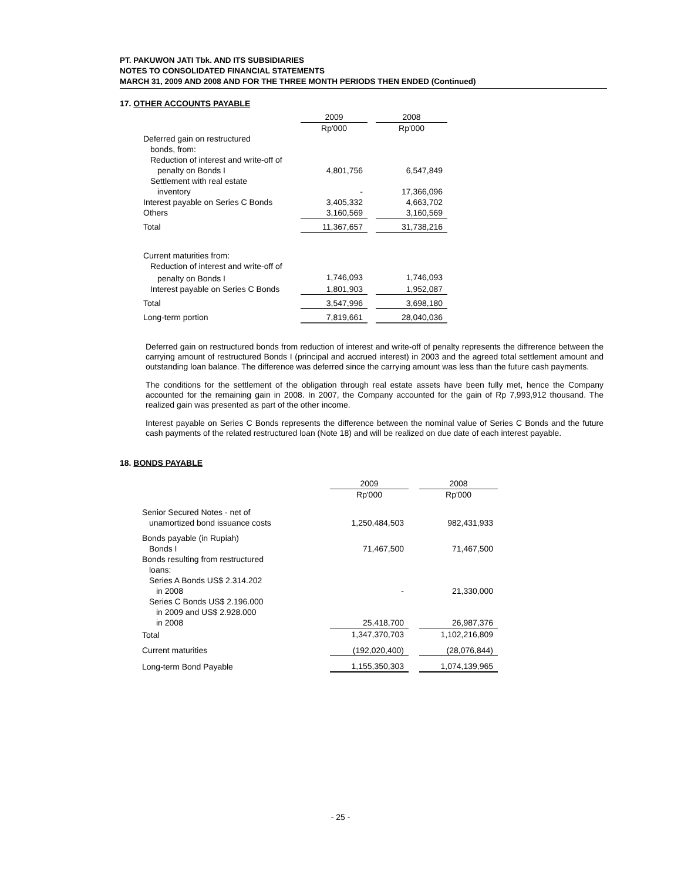PT. PAKUWON JATI Tbk. AND ITS SUBSIDIARIES
NOTES TO CONSOLIDATED FINANCIAL STATEMENTS
MARCH 31, 2009 AND 2008 AND FOR THE THREE MONTH PERIODS THEN ENDED (Continued)
17. OTHER ACCOUNTS PAYABLE
| | 2009 | | 2008 |
| --- | --- | --- | --- |
| | Rp'000 | | Rp'000 |
| Deferred gain on restructured | | | |
| bonds, from: | | | |
| Reduction of interest and write-off of | | | |
| penalty on Bonds I | 4,801,756 | | 6,547,849 |
| Settlement with real estate | | | |
| inventory | - | | 17,366,096 |
| Interest payable on Series C Bonds | 3,405,332 | | 4,663,702 |
| Others | 3,160,569 | | 3,160,569 |
| Total | 11,367,657 | | 31,738,216 |
| Current maturities from: | | | |
| Reduction of interest and write-off of | | | |
| penalty on Bonds I | 1,746,093 | | 1,746,093 |
| Interest payable on Series C Bonds | 1,801,903 | | 1,952,087 |
| Total | 3,547,996 | | 3,698,180 |
| Long-term portion | 7,819,661 | | 28,040,036 |
Deferred gain on restructured bonds from reduction of interest and write-off of penalty represents the diffrerence between the carrying amount of restructured Bonds I (principal and accrued interest) in 2003 and the agreed total settlement amount and outstanding loan balance. The difference was deferred since the carrying amount was less than the future cash payments.
The conditions for the settlement of the obligation through real estate assets have been fully met, hence the Company accounted for the remaining gain in 2008. In 2007, the Company accounted for the gain of Rp 7,993,912 thousand. The realized gain was presented as part of the other income.
Interest payable on Series C Bonds represents the difference between the nominal value of Series C Bonds and the future cash payments of the related restructured loan (Note 18) and will be realized on due date of each interest payable.
18. BONDS PAYABLE
| | 2009 | | 2008 |
| --- | --- | --- | --- |
| | Rp'000 | | Rp'000 |
| Senior Secured Notes - net of | | | |
| unamortized bond issuance costs | 1,250,484,503 | | 982,431,933 |
| Bonds payable (in Rupiah) | | | |
| Bonds I | 71,467,500 | | 71,467,500 |
| Bonds resulting from restructured | | | |
| loans: | | | |
| Series A Bonds US$ 2.314.202 | | | |
| in 2008 | - | | 21,330,000 |
| Series C Bonds US$ 2.196.000 | | | |
| in 2009 and US$ 2.928.000 | | | |
| in 2008 | 25,418,700 | | 26,987,376 |
| Total | 1,347,370,703 | | 1,102,216,809 |
| Current maturities | (192,020,400) | | (28,076,844) |
| Long-term Bond Payable | 1,155,350,303 | | 1,074,139,965 |
- 25 -